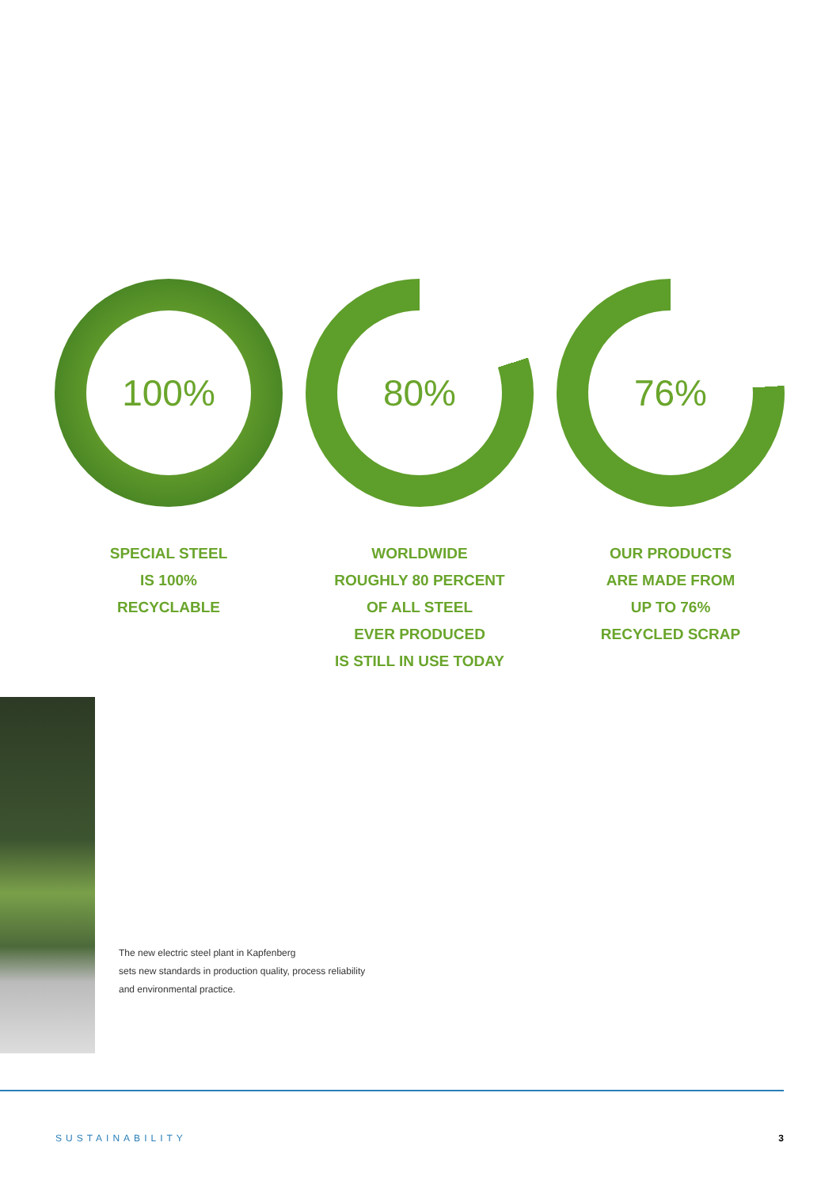100%
SPECIAL STEEL
IS 100%
RECYCLABLE
80%
WORLDWIDE
ROUGHLY 80 PERCENT
OF ALL STEEL
EVER PRODUCED
IS STILL IN USE TODAY
76%
OUR PRODUCTS
ARE MADE FROM
UP TO 76%
RECYCLED SCRAP
The new electric steel plant in Kapfenberg
sets new standards in production quality, process reliability
and environmental practice.
SUSTAINABILITY 3